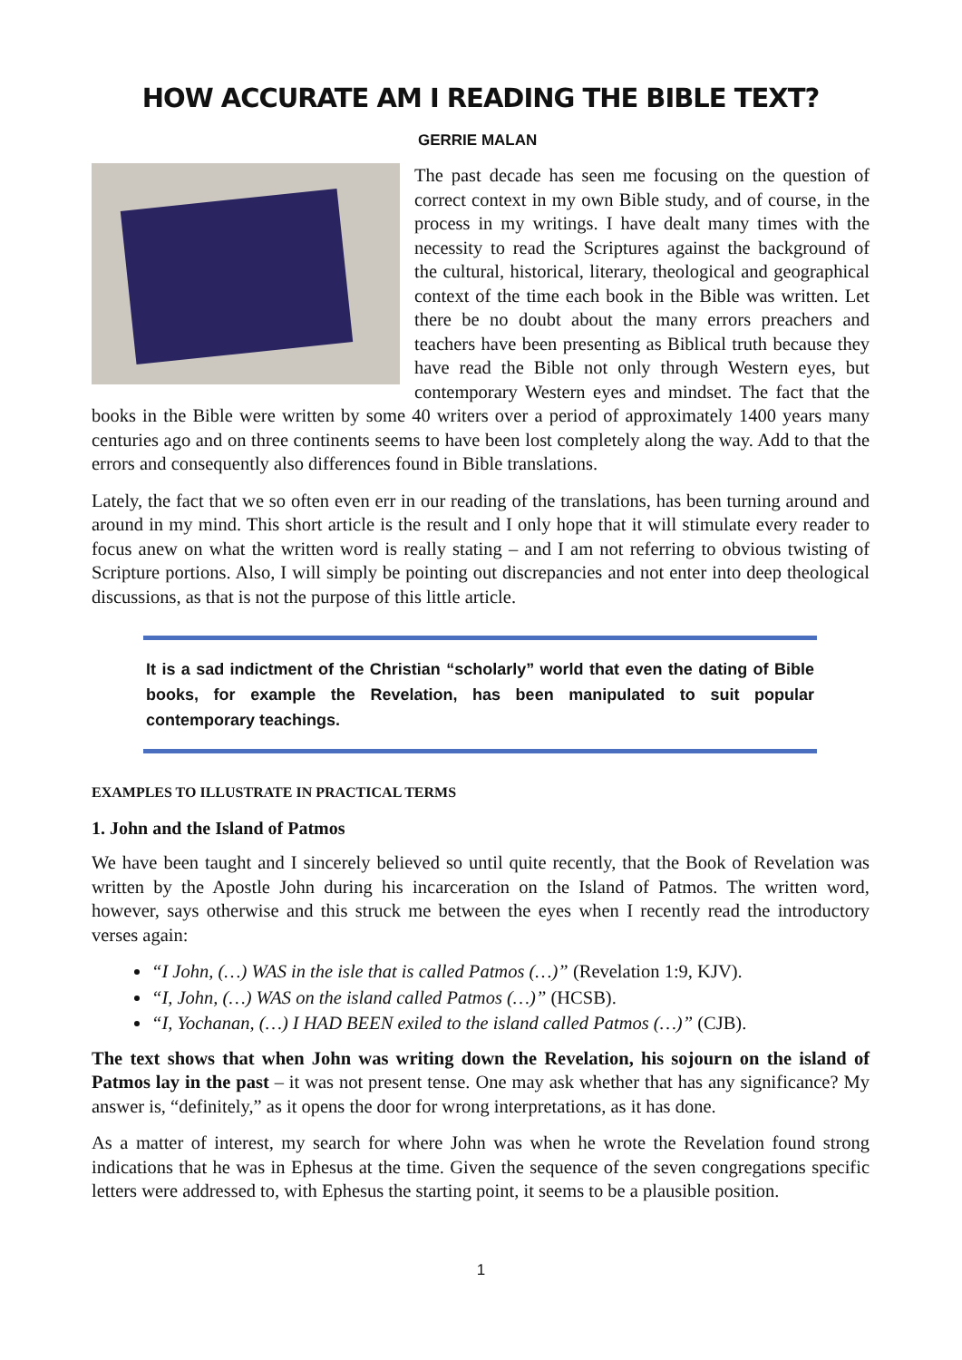HOW ACCURATE AM I READING THE BIBLE TEXT?
GERRIE MALAN
The past decade has seen me focusing on the question of correct context in my own Bible study, and of course, in the process in my writings. I have dealt many times with the necessity to read the Scriptures against the background of the cultural, historical, literary, theological and geographical context of the time each book in the Bible was written. Let there be no doubt about the many errors preachers and teachers have been presenting as Biblical truth because they have read the Bible not only through Western eyes, but contemporary Western eyes and mindset. The fact that the books in the Bible were written by some 40 writers over a period of approximately 1400 years many centuries ago and on three continents seems to have been lost completely along the way. Add to that the errors and consequently also differences found in Bible translations.
Lately, the fact that we so often even err in our reading of the translations, has been turning around and around in my mind. This short article is the result and I only hope that it will stimulate every reader to focus anew on what the written word is really stating – and I am not referring to obvious twisting of Scripture portions. Also, I will simply be pointing out discrepancies and not enter into deep theological discussions, as that is not the purpose of this little article.
It is a sad indictment of the Christian “scholarly” world that even the dating of Bible books, for example the Revelation, has been manipulated to suit popular contemporary teachings.
EXAMPLES TO ILLUSTRATE IN PRACTICAL TERMS
1. John and the Island of Patmos
We have been taught and I sincerely believed so until quite recently, that the Book of Revelation was written by the Apostle John during his incarceration on the Island of Patmos. The written word, however, says otherwise and this struck me between the eyes when I recently read the introductory verses again:
“I John, (…) WAS in the isle that is called Patmos (…)” (Revelation 1:9, KJV).
“I, John, (…) WAS on the island called Patmos (…)” (HCSB).
“I, Yochanan, (…) I HAD BEEN exiled to the island called Patmos (…)” (CJB).
The text shows that when John was writing down the Revelation, his sojourn on the island of Patmos lay in the past – it was not present tense. One may ask whether that has any significance? My answer is, “definitely,” as it opens the door for wrong interpretations, as it has done.
As a matter of interest, my search for where John was when he wrote the Revelation found strong indications that he was in Ephesus at the time. Given the sequence of the seven congregations specific letters were addressed to, with Ephesus the starting point, it seems to be a plausible position.
1